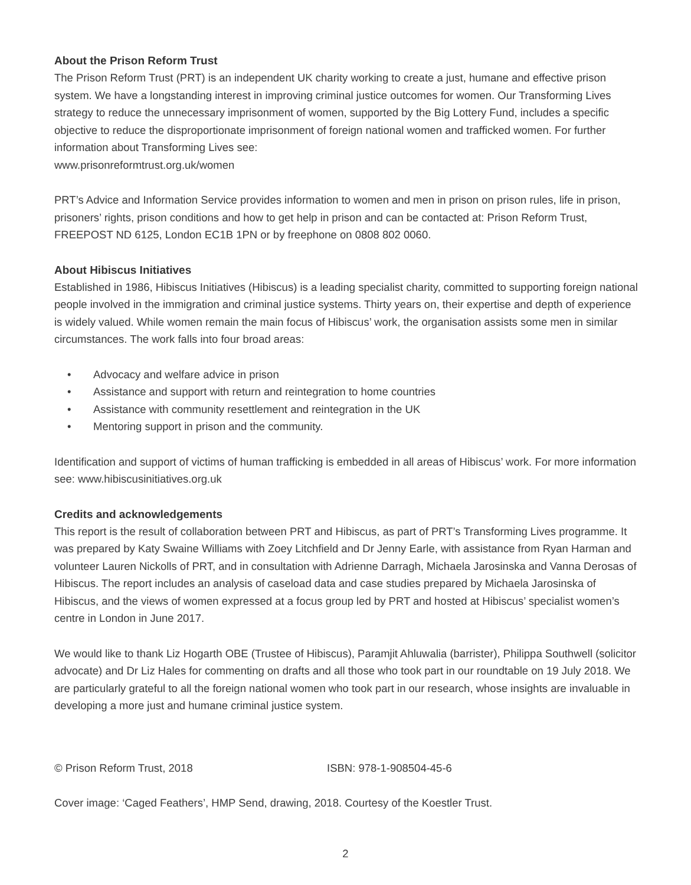About the Prison Reform Trust
The Prison Reform Trust (PRT) is an independent UK charity working to create a just, humane and effective prison system. We have a longstanding interest in improving criminal justice outcomes for women. Our Transforming Lives strategy to reduce the unnecessary imprisonment of women, supported by the Big Lottery Fund, includes a specific objective to reduce the disproportionate imprisonment of foreign national women and trafficked women. For further information about Transforming Lives see:
www.prisonreformtrust.org.uk/women
PRT’s Advice and Information Service provides information to women and men in prison on prison rules, life in prison, prisoners’ rights, prison conditions and how to get help in prison and can be contacted at: Prison Reform Trust, FREEPOST ND 6125, London EC1B 1PN or by freephone on 0808 802 0060.
About Hibiscus Initiatives
Established in 1986, Hibiscus Initiatives (Hibiscus) is a leading specialist charity, committed to supporting foreign national people involved in the immigration and criminal justice systems. Thirty years on, their expertise and depth of experience is widely valued. While women remain the main focus of Hibiscus’ work, the organisation assists some men in similar circumstances. The work falls into four broad areas:
• Advocacy and welfare advice in prison
• Assistance and support with return and reintegration to home countries
• Assistance with community resettlement and reintegration in the UK
• Mentoring support in prison and the community.
Identification and support of victims of human trafficking is embedded in all areas of Hibiscus’ work. For more information see: www.hibiscusinitiatives.org.uk
Credits and acknowledgements
This report is the result of collaboration between PRT and Hibiscus, as part of PRT’s Transforming Lives programme. It was prepared by Katy Swaine Williams with Zoey Litchfield and Dr Jenny Earle, with assistance from Ryan Harman and volunteer Lauren Nickolls of PRT, and in consultation with Adrienne Darragh, Michaela Jarosinska and Vanna Derosas of Hibiscus. The report includes an analysis of caseload data and case studies prepared by Michaela Jarosinska of Hibiscus, and the views of women expressed at a focus group led by PRT and hosted at Hibiscus’ specialist women’s centre in London in June 2017.
We would like to thank Liz Hogarth OBE (Trustee of Hibiscus), Paramjit Ahluwalia (barrister), Philippa Southwell (solicitor advocate) and Dr Liz Hales for commenting on drafts and all those who took part in our roundtable on 19 July 2018. We are particularly grateful to all the foreign national women who took part in our research, whose insights are invaluable in developing a more just and humane criminal justice system.
© Prison Reform Trust, 2018 ISBN: 978-1-908504-45-6
Cover image: ‘Caged Feathers’, HMP Send, drawing, 2018. Courtesy of the Koestler Trust.
2